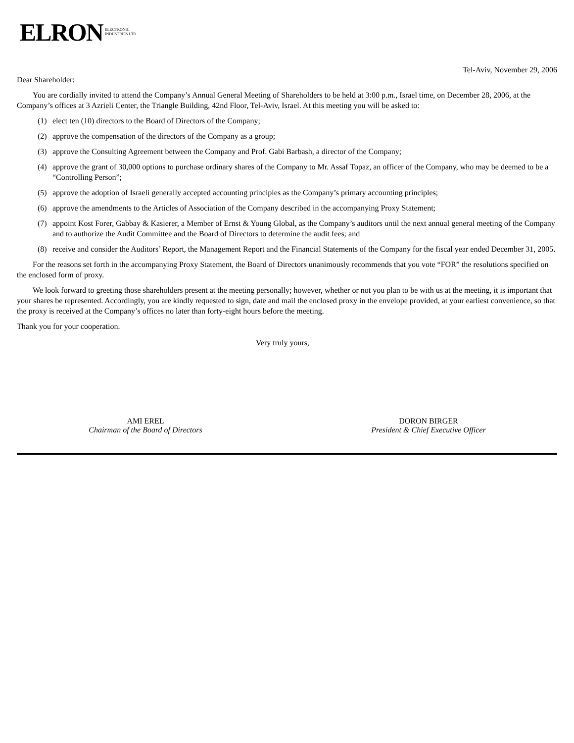ELRON ELECTRONIC
INDUSTRIES LTD.
Tel-Aviv, November 29, 2006
Dear Shareholder:
You are cordially invited to attend the Company’s Annual General Meeting of Shareholders to be held at 3:00 p.m., Israel time, on December 28, 2006, at the Company’s offices at 3 Azrieli Center, the Triangle Building, 42nd Floor, Tel-Aviv, Israel. At this meeting you will be asked to:
(1) elect ten (10) directors to the Board of Directors of the Company;
(2) approve the compensation of the directors of the Company as a group;
(3) approve the Consulting Agreement between the Company and Prof. Gabi Barbash, a director of the Company;
(4) approve the grant of 30,000 options to purchase ordinary shares of the Company to Mr. Assaf Topaz, an officer of the Company, who may be deemed to be a “Controlling Person”;
(5) approve the adoption of Israeli generally accepted accounting principles as the Company’s primary accounting principles;
(6) approve the amendments to the Articles of Association of the Company described in the accompanying Proxy Statement;
(7) appoint Kost Forer, Gabbay & Kasierer, a Member of Ernst & Young Global, as the Company’s auditors until the next annual general meeting of the Company and to authorize the Audit Committee and the Board of Directors to determine the audit fees; and
(8) receive and consider the Auditors’ Report, the Management Report and the Financial Statements of the Company for the fiscal year ended December 31, 2005.
For the reasons set forth in the accompanying Proxy Statement, the Board of Directors unanimously recommends that you vote “FOR” the resolutions specified on the enclosed form of proxy.
We look forward to greeting those shareholders present at the meeting personally; however, whether or not you plan to be with us at the meeting, it is important that your shares be represented. Accordingly, you are kindly requested to sign, date and mail the enclosed proxy in the envelope provided, at your earliest convenience, so that the proxy is received at the Company’s offices no later than forty-eight hours before the meeting.
Thank you for your cooperation.
Very truly yours,
AMI EREL
Chairman of the Board of Directors
DORON BIRGER
President & Chief Executive Officer